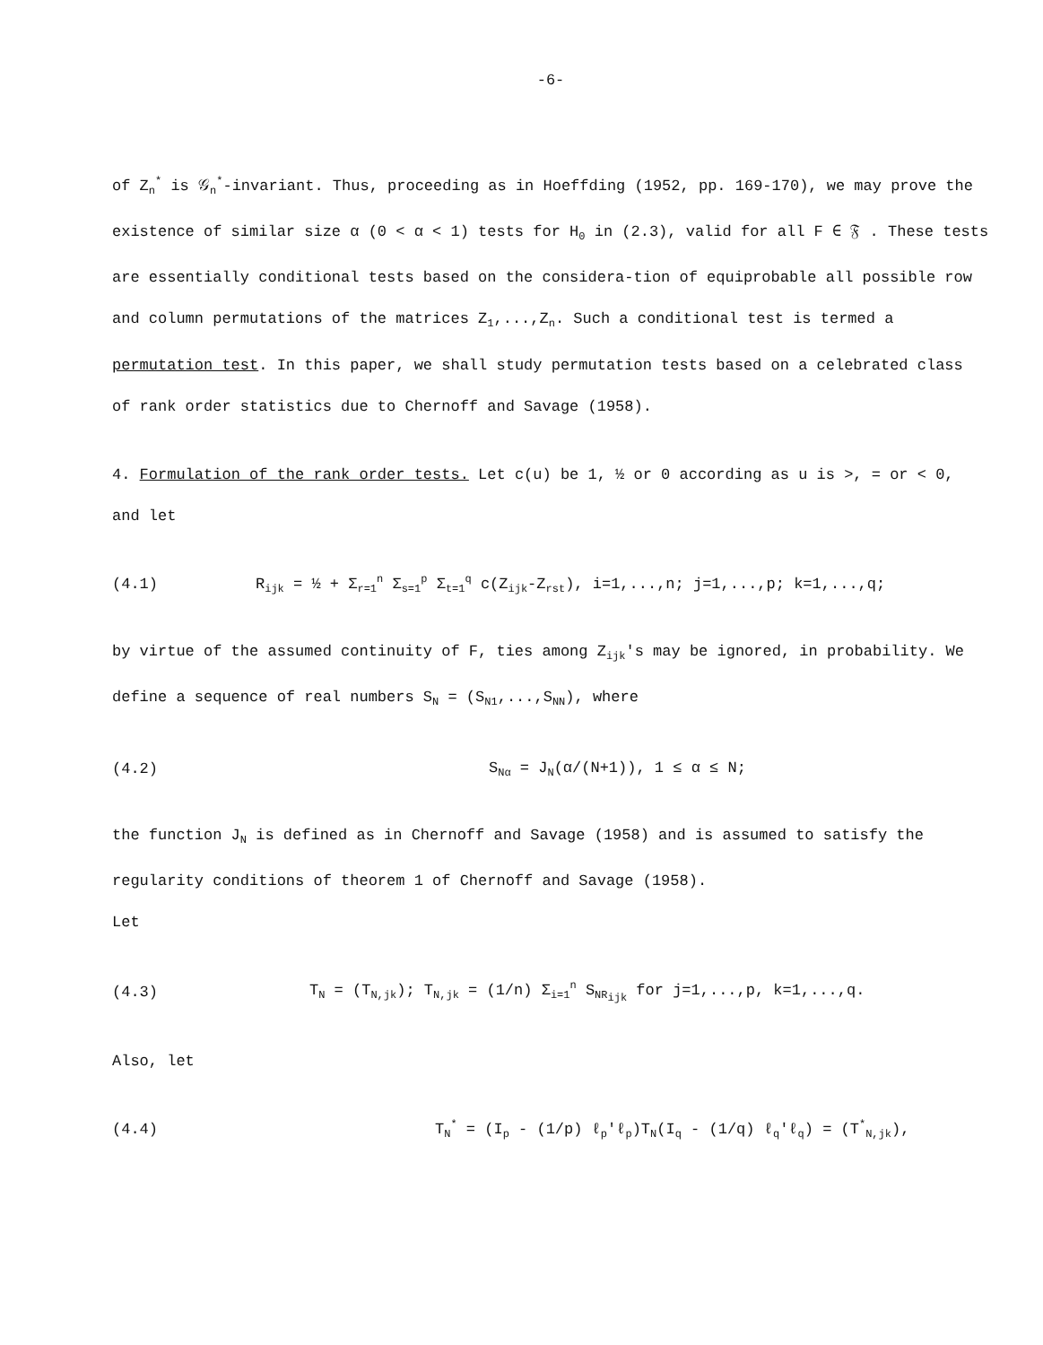-6-
of Z<sub>n</sub><sup>*</sup> is 𝒢<sub>n</sub><sup>*</sup>-invariant. Thus, proceeding as in Hoeffding (1952, pp. 169-170), we may prove the existence of similar size α (0 < α < 1) tests for H<sub>0</sub> in (2.3), valid for all F ∈ 𝔉 . These tests are essentially conditional tests based on the considera-tion of equiprobable all possible row and column permutations of the matrices Z<sub>1</sub>,...,Z<sub>n</sub>. Such a conditional test is termed a permutation test. In this paper, we shall study permutation tests based on a celebrated class of rank order statistics due to Chernoff and Savage (1958).
4. Formulation of the rank order tests. Let c(u) be 1, ½ or 0 according as u is >, = or < 0, and let
(4.1) R<sub>ijk</sub> = ½ + Σ<sub>r=1</sub><sup>n</sup> Σ<sub>s=1</sub><sup>p</sup> Σ<sub>t=1</sub><sup>q</sup> c(Z<sub>ijk</sub>-Z<sub>rst</sub>), i=1,...,n; j=1,...,p; k=1,...,q;
by virtue of the assumed continuity of F, ties among Z<sub>ijk</sub>'s may be ignored, in probability. We define a sequence of real numbers S<sub>N</sub> = (S<sub>N1</sub>,...,S<sub>NN</sub>), where
(4.2) S<sub>Nα</sub> = J<sub>N</sub>(α/(N+1)), 1 ≤ α ≤ N;
the function J<sub>N</sub> is defined as in Chernoff and Savage (1958) and is assumed to satisfy the regularity conditions of theorem 1 of Chernoff and Savage (1958).
Let
(4.3) T<sub>N</sub> = (T<sub>N,jk</sub>); T<sub>N,jk</sub> = (1/n) Σ<sub>i=1</sub><sup>n</sup> S<sub>NR<sub>ijk</sub></sub> for j=1,...,p, k=1,...,q.
Also, let
(4.4) T<sub>N</sub><sup>*</sup> = (I<sub>p</sub> - (1/p) ℓ<sub>p</sub>'ℓ<sub>p</sub>)T<sub>N</sub>(I<sub>q</sub> - (1/q) ℓ<sub>q</sub>'ℓ<sub>q</sub>) = (T<sup>*</sup><sub>N,jk</sub>),